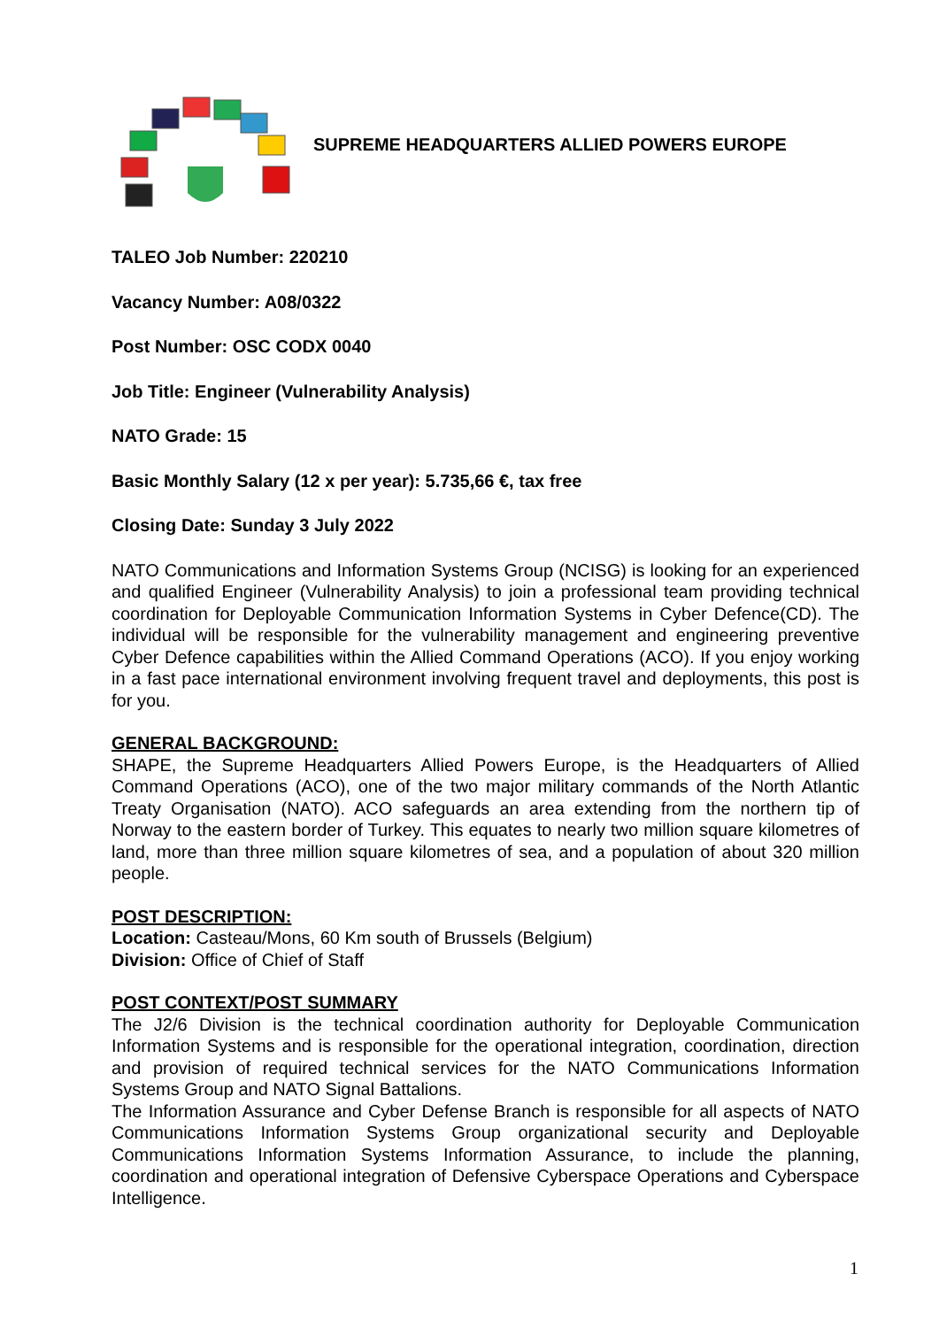SUPREME HEADQUARTERS ALLIED POWERS EUROPE
TALEO Job Number: 220210
Vacancy Number: A08/0322
Post Number: OSC CODX 0040
Job Title: Engineer (Vulnerability Analysis)
NATO Grade: 15
Basic Monthly Salary (12 x per year): 5.735,66 €, tax free
Closing Date: Sunday 3 July 2022
NATO Communications and Information Systems Group (NCISG) is looking for an experienced and qualified Engineer (Vulnerability Analysis) to join a professional team providing technical coordination for Deployable Communication Information Systems in Cyber Defence(CD). The individual will be responsible for the vulnerability management and engineering preventive Cyber Defence capabilities within the Allied Command Operations (ACO). If you enjoy working in a fast pace international environment involving frequent travel and deployments, this post is for you.
GENERAL BACKGROUND:
SHAPE, the Supreme Headquarters Allied Powers Europe, is the Headquarters of Allied Command Operations (ACO), one of the two major military commands of the North Atlantic Treaty Organisation (NATO). ACO safeguards an area extending from the northern tip of Norway to the eastern border of Turkey. This equates to nearly two million square kilometres of land, more than three million square kilometres of sea, and a population of about 320 million people.
POST DESCRIPTION:
Location: Casteau/Mons, 60 Km south of Brussels (Belgium)
Division: Office of Chief of Staff
POST CONTEXT/POST SUMMARY
The J2/6 Division is the technical coordination authority for Deployable Communication Information Systems and is responsible for the operational integration, coordination, direction and provision of required technical services for the NATO Communications Information Systems Group and NATO Signal Battalions.
The Information Assurance and Cyber Defense Branch is responsible for all aspects of NATO Communications Information Systems Group organizational security and Deployable Communications Information Systems Information Assurance, to include the planning, coordination and operational integration of Defensive Cyberspace Operations and Cyberspace Intelligence.
1